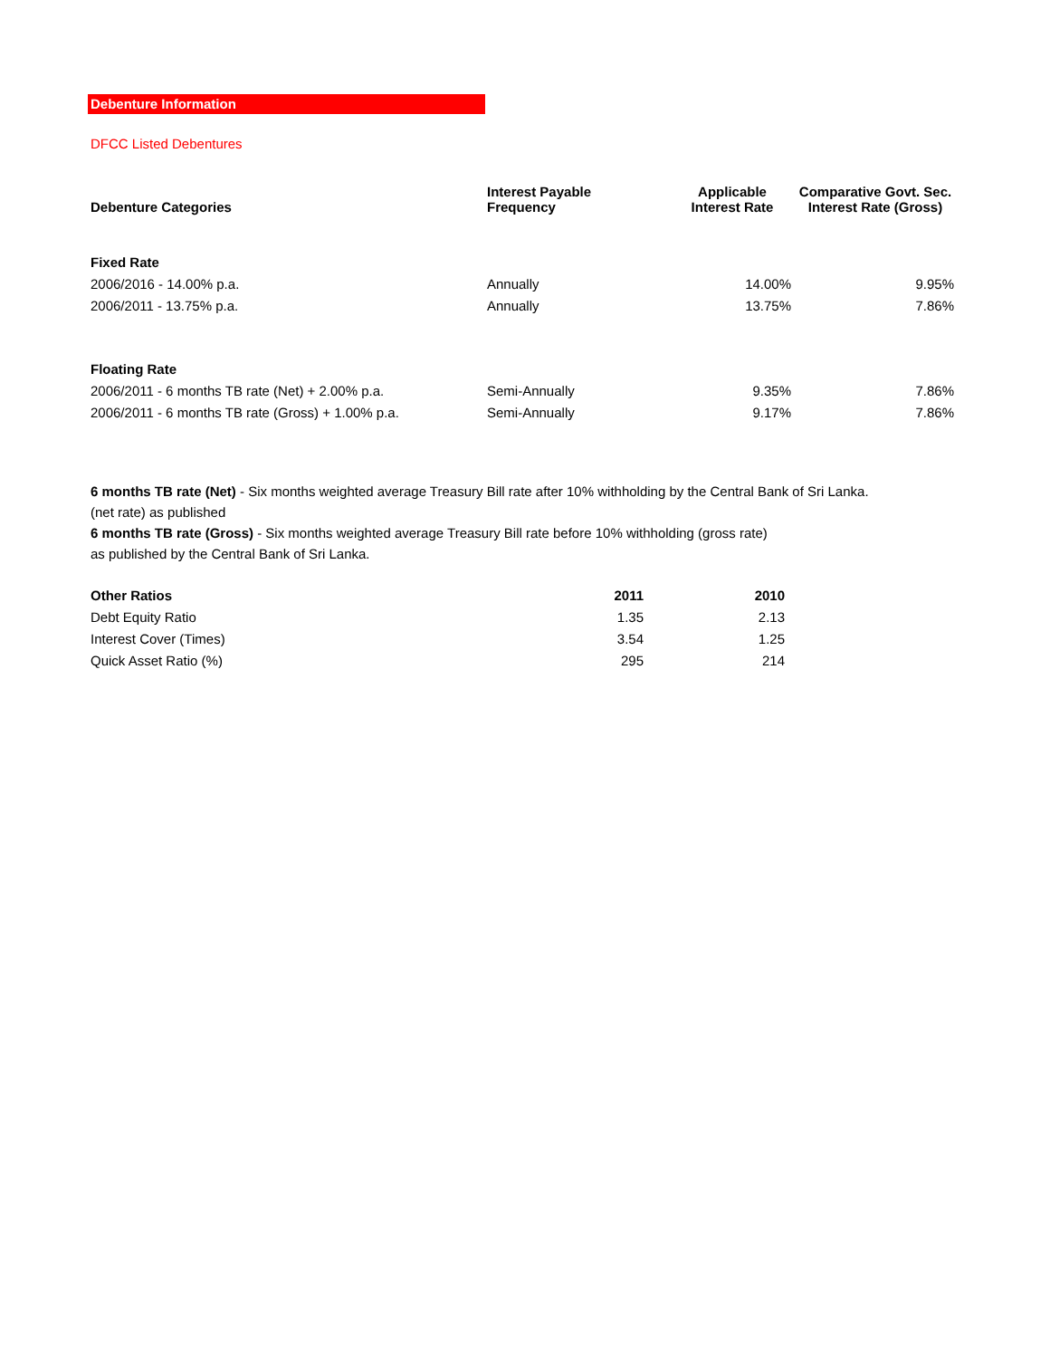Debenture Information
DFCC Listed Debentures
| Debenture Categories | Interest Payable Frequency | Applicable Interest Rate | Comparative Govt. Sec. Interest Rate (Gross) |
| --- | --- | --- | --- |
| Fixed Rate | | | |
| 2006/2016 - 14.00% p.a. | Annually | 14.00% | 9.95% |
| 2006/2011 - 13.75% p.a. | Annually | 13.75% | 7.86% |
| Floating Rate | | | |
| 2006/2011 - 6 months TB rate (Net) + 2.00% p.a. | Semi-Annually | 9.35% | 7.86% |
| 2006/2011 - 6 months TB rate (Gross) + 1.00% p.a. | Semi-Annually | 9.17% | 7.86% |
6 months TB rate (Net) - Six months weighted average Treasury Bill rate after 10% withholding by the Central Bank of Sri Lanka.
(net rate) as published
6 months TB rate (Gross) - Six months weighted average Treasury Bill rate before 10% withholding (gross rate)
as published by the Central Bank of Sri Lanka.
| Other Ratios | 2011 | 2010 |
| --- | --- | --- |
| Debt Equity Ratio | 1.35 | 2.13 |
| Interest Cover (Times) | 3.54 | 1.25 |
| Quick Asset Ratio (%) | 295 | 214 |